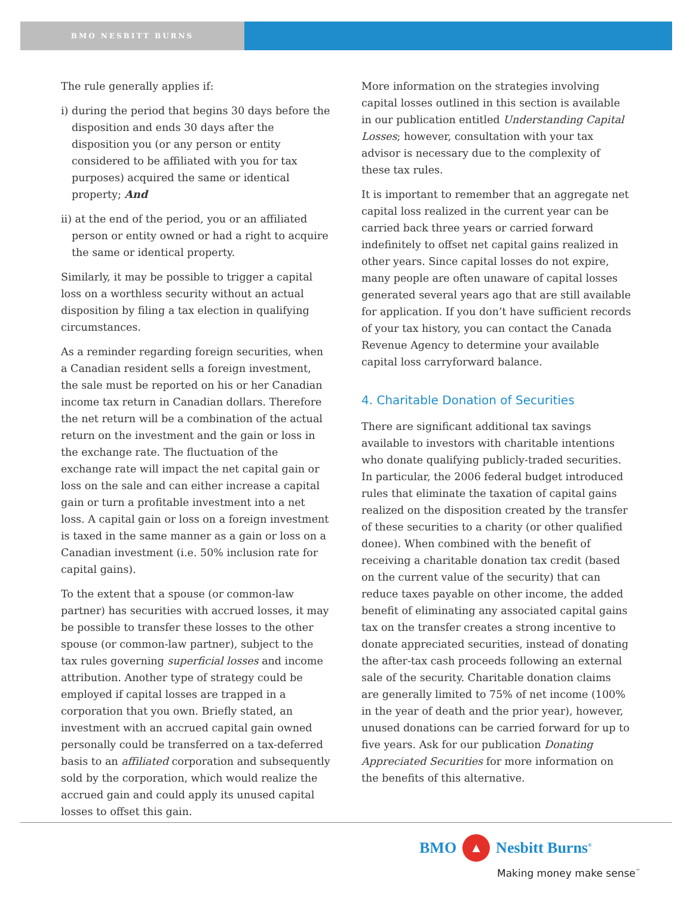BMO NESBITT BURNS
The rule generally applies if:
i) during the period that begins 30 days before the disposition and ends 30 days after the disposition you (or any person or entity considered to be affiliated with you for tax purposes) acquired the same or identical property; And
ii) at the end of the period, you or an affiliated person or entity owned or had a right to acquire the same or identical property.
Similarly, it may be possible to trigger a capital loss on a worthless security without an actual disposition by filing a tax election in qualifying circumstances.
As a reminder regarding foreign securities, when a Canadian resident sells a foreign investment, the sale must be reported on his or her Canadian income tax return in Canadian dollars. Therefore the net return will be a combination of the actual return on the investment and the gain or loss in the exchange rate. The fluctuation of the exchange rate will impact the net capital gain or loss on the sale and can either increase a capital gain or turn a profitable investment into a net loss. A capital gain or loss on a foreign investment is taxed in the same manner as a gain or loss on a Canadian investment (i.e. 50% inclusion rate for capital gains).
To the extent that a spouse (or common-law partner) has securities with accrued losses, it may be possible to transfer these losses to the other spouse (or common-law partner), subject to the tax rules governing superficial losses and income attribution. Another type of strategy could be employed if capital losses are trapped in a corporation that you own. Briefly stated, an investment with an accrued capital gain owned personally could be transferred on a tax-deferred basis to an affiliated corporation and subsequently sold by the corporation, which would realize the accrued gain and could apply its unused capital losses to offset this gain.
More information on the strategies involving capital losses outlined in this section is available in our publication entitled Understanding Capital Losses; however, consultation with your tax advisor is necessary due to the complexity of these tax rules.
It is important to remember that an aggregate net capital loss realized in the current year can be carried back three years or carried forward indefinitely to offset net capital gains realized in other years. Since capital losses do not expire, many people are often unaware of capital losses generated several years ago that are still available for application. If you don’t have sufficient records of your tax history, you can contact the Canada Revenue Agency to determine your available capital loss carryforward balance.
4. Charitable Donation of Securities
There are significant additional tax savings available to investors with charitable intentions who donate qualifying publicly-traded securities. In particular, the 2006 federal budget introduced rules that eliminate the taxation of capital gains realized on the disposition created by the transfer of these securities to a charity (or other qualified donee). When combined with the benefit of receiving a charitable donation tax credit (based on the current value of the security) that can reduce taxes payable on other income, the added benefit of eliminating any associated capital gains tax on the transfer creates a strong incentive to donate appreciated securities, instead of donating the after-tax cash proceeds following an external sale of the security. Charitable donation claims are generally limited to 75% of net income (100% in the year of death and the prior year), however, unused donations can be carried forward for up to five years. Ask for our publication Donating Appreciated Securities for more information on the benefits of this alternative.
BMO ▲ Nesbitt Burns<sup>®</sup>
Making money make sense<sup>™</sup>